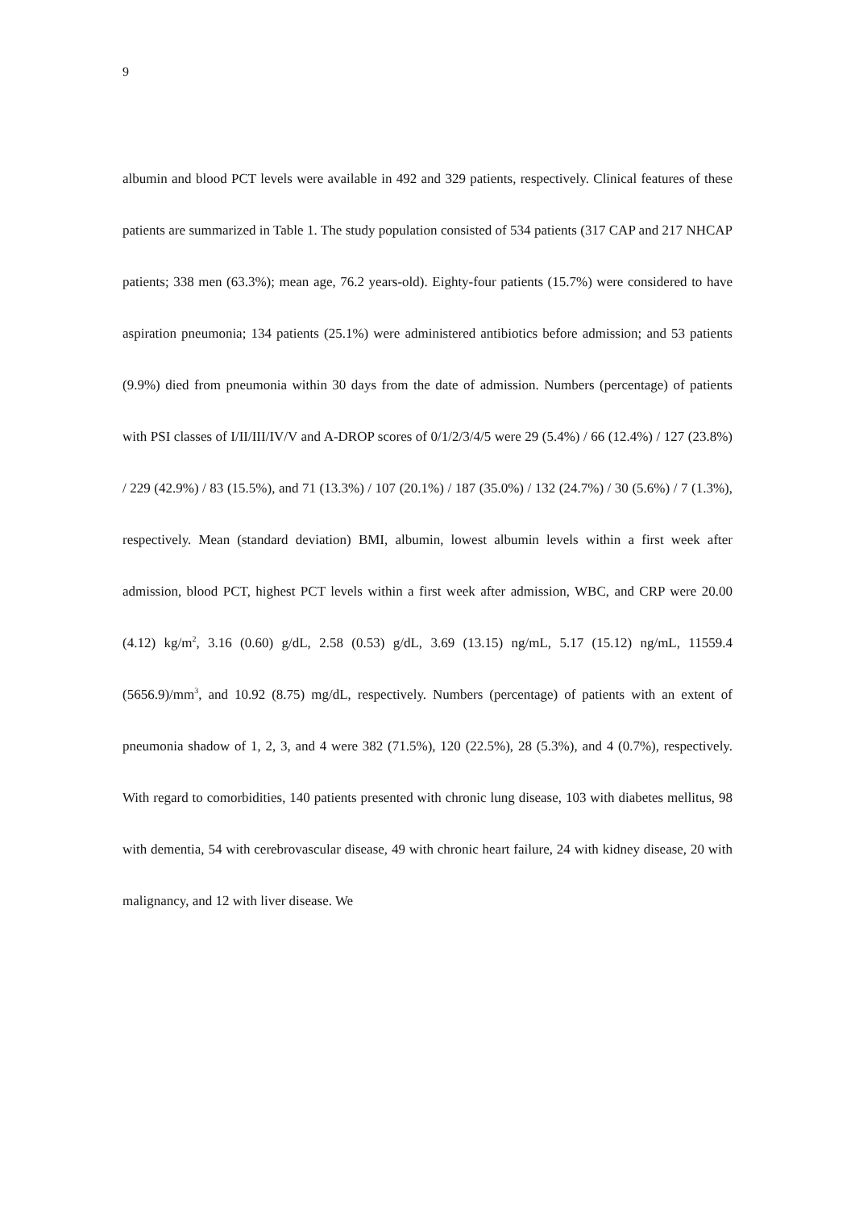9
albumin and blood PCT levels were available in 492 and 329 patients, respectively. Clinical features of these patients are summarized in Table 1. The study population consisted of 534 patients (317 CAP and 217 NHCAP patients; 338 men (63.3%); mean age, 76.2 years-old). Eighty-four patients (15.7%) were considered to have aspiration pneumonia; 134 patients (25.1%) were administered antibiotics before admission; and 53 patients (9.9%) died from pneumonia within 30 days from the date of admission. Numbers (percentage) of patients with PSI classes of I/II/III/IV/V and A-DROP scores of 0/1/2/3/4/5 were 29 (5.4%) / 66 (12.4%) / 127 (23.8%) / 229 (42.9%) / 83 (15.5%), and 71 (13.3%) / 107 (20.1%) / 187 (35.0%) / 132 (24.7%) / 30 (5.6%) / 7 (1.3%), respectively. Mean (standard deviation) BMI, albumin, lowest albumin levels within a first week after admission, blood PCT, highest PCT levels within a first week after admission, WBC, and CRP were 20.00 (4.12) kg/m<sup>2</sup>, 3.16 (0.60) g/dL, 2.58 (0.53) g/dL, 3.69 (13.15) ng/mL, 5.17 (15.12) ng/mL, 11559.4 (5656.9)/mm<sup>3</sup>, and 10.92 (8.75) mg/dL, respectively. Numbers (percentage) of patients with an extent of pneumonia shadow of 1, 2, 3, and 4 were 382 (71.5%), 120 (22.5%), 28 (5.3%), and 4 (0.7%), respectively. With regard to comorbidities, 140 patients presented with chronic lung disease, 103 with diabetes mellitus, 98 with dementia, 54 with cerebrovascular disease, 49 with chronic heart failure, 24 with kidney disease, 20 with malignancy, and 12 with liver disease. We